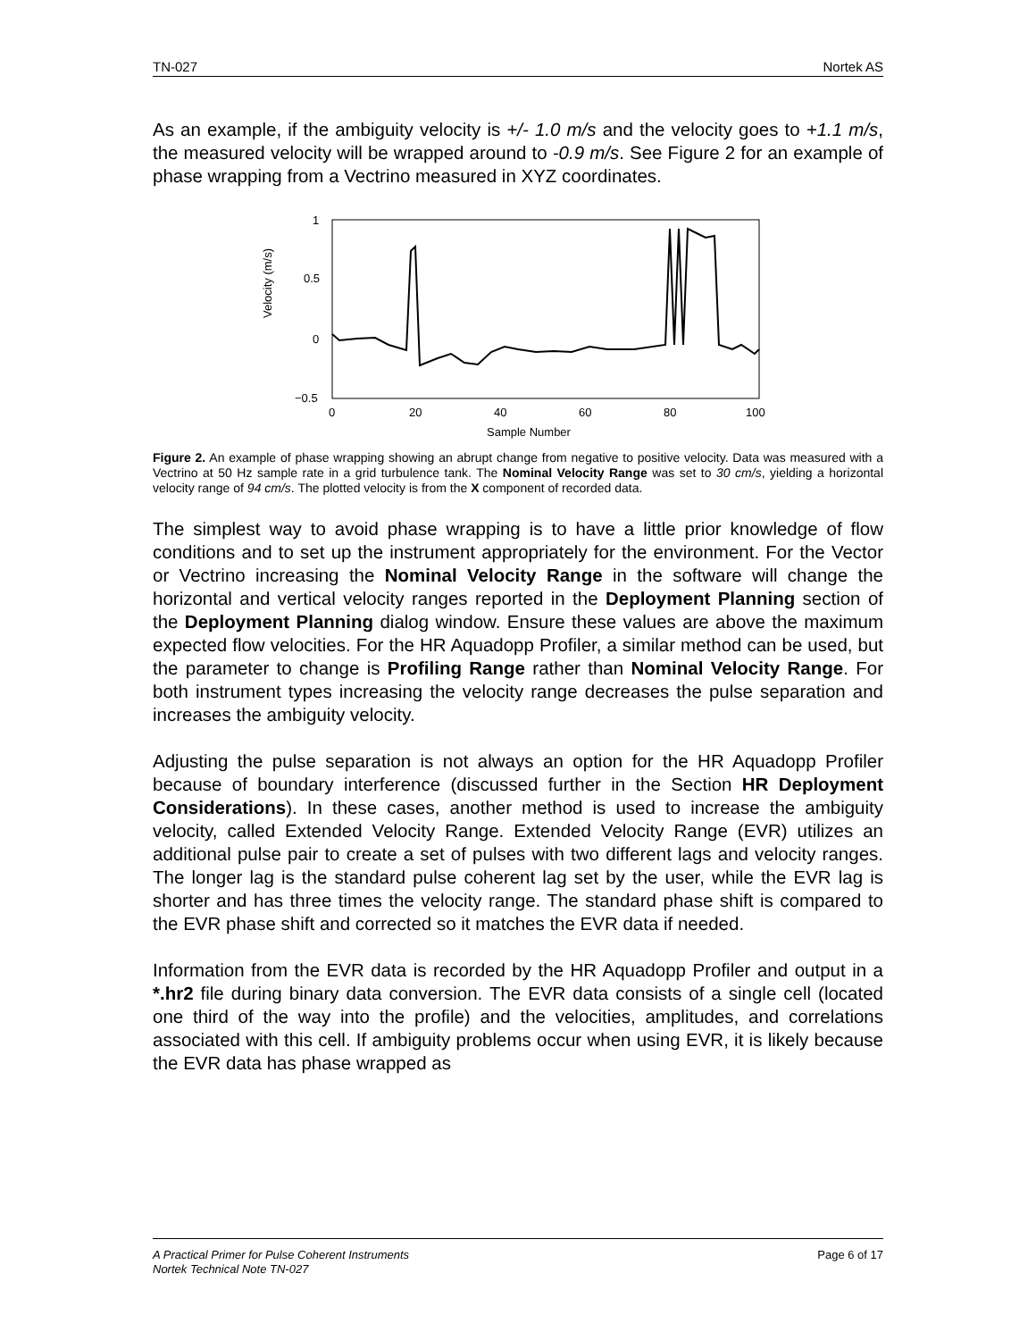TN-027 Nortek AS
As an example, if the ambiguity velocity is +/- 1.0 m/s and the velocity goes to +1.1 m/s, the measured velocity will be wrapped around to -0.9 m/s. See Figure 2 for an example of phase wrapping from a Vectrino measured in XYZ coordinates.
Velocity (m/s)
1
0.5
0
−0.5
0
20
40
60
80
100
Sample Number
Figure 2. An example of phase wrapping showing an abrupt change from negative to positive velocity. Data was measured with a Vectrino at 50 Hz sample rate in a grid turbulence tank. The Nominal Velocity Range was set to 30 cm/s, yielding a horizontal velocity range of 94 cm/s. The plotted velocity is from the X component of recorded data.
The simplest way to avoid phase wrapping is to have a little prior knowledge of flow conditions and to set up the instrument appropriately for the environment. For the Vector or Vectrino increasing the Nominal Velocity Range in the software will change the horizontal and vertical velocity ranges reported in the Deployment Planning section of the Deployment Planning dialog window. Ensure these values are above the maximum expected flow velocities. For the HR Aquadopp Profiler, a similar method can be used, but the parameter to change is Profiling Range rather than Nominal Velocity Range. For both instrument types increasing the velocity range decreases the pulse separation and increases the ambiguity velocity.
Adjusting the pulse separation is not always an option for the HR Aquadopp Profiler because of boundary interference (discussed further in the Section HR Deployment Considerations). In these cases, another method is used to increase the ambiguity velocity, called Extended Velocity Range. Extended Velocity Range (EVR) utilizes an additional pulse pair to create a set of pulses with two different lags and velocity ranges. The longer lag is the standard pulse coherent lag set by the user, while the EVR lag is shorter and has three times the velocity range. The standard phase shift is compared to the EVR phase shift and corrected so it matches the EVR data if needed.
Information from the EVR data is recorded by the HR Aquadopp Profiler and output in a *.hr2 file during binary data conversion. The EVR data consists of a single cell (located one third of the way into the profile) and the velocities, amplitudes, and correlations associated with this cell. If ambiguity problems occur when using EVR, it is likely because the EVR data has phase wrapped as
Page 6 of 17 A Practical Primer for Pulse Coherent Instruments
Nortek Technical Note TN-027